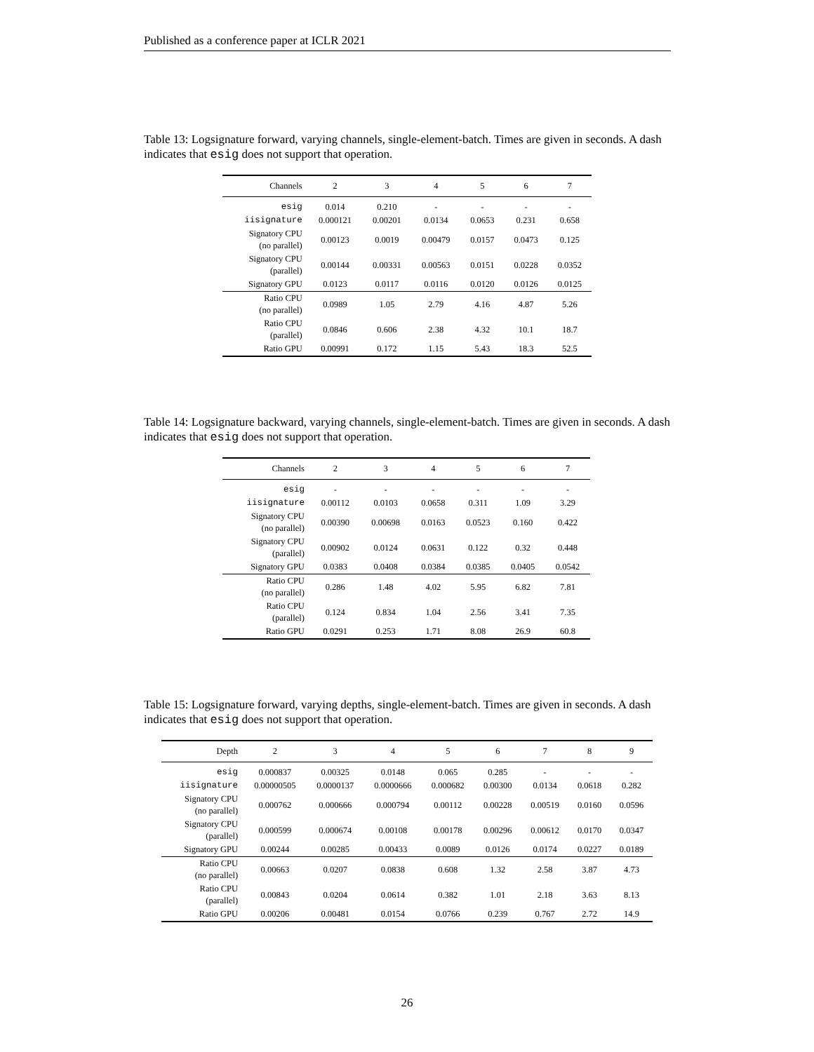Published as a conference paper at ICLR 2021
Table 13: Logsignature forward, varying channels, single-element-batch. Times are given in seconds. A dash indicates that esig does not support that operation.
| Channels | 2 | 3 | 4 | 5 | 6 | 7 |
| --- | --- | --- | --- | --- | --- | --- |
| esig | 0.014 | 0.210 | - | - | - | - |
| iisignature | 0.000121 | 0.00201 | 0.0134 | 0.0653 | 0.231 | 0.658 |
| Signatory CPU (no parallel) | 0.00123 | 0.0019 | 0.00479 | 0.0157 | 0.0473 | 0.125 |
| Signatory CPU (parallel) | 0.00144 | 0.00331 | 0.00563 | 0.0151 | 0.0228 | 0.0352 |
| Signatory GPU | 0.0123 | 0.0117 | 0.0116 | 0.0120 | 0.0126 | 0.0125 |
| Ratio CPU (no parallel) | 0.0989 | 1.05 | 2.79 | 4.16 | 4.87 | 5.26 |
| Ratio CPU (parallel) | 0.0846 | 0.606 | 2.38 | 4.32 | 10.1 | 18.7 |
| Ratio GPU | 0.00991 | 0.172 | 1.15 | 5.43 | 18.3 | 52.5 |
Table 14: Logsignature backward, varying channels, single-element-batch. Times are given in seconds. A dash indicates that esig does not support that operation.
| Channels | 2 | 3 | 4 | 5 | 6 | 7 |
| --- | --- | --- | --- | --- | --- | --- |
| esig | - | - | - | - | - | - |
| iisignature | 0.00112 | 0.0103 | 0.0658 | 0.311 | 1.09 | 3.29 |
| Signatory CPU (no parallel) | 0.00390 | 0.00698 | 0.0163 | 0.0523 | 0.160 | 0.422 |
| Signatory CPU (parallel) | 0.00902 | 0.0124 | 0.0631 | 0.122 | 0.32 | 0.448 |
| Signatory GPU | 0.0383 | 0.0408 | 0.0384 | 0.0385 | 0.0405 | 0.0542 |
| Ratio CPU (no parallel) | 0.286 | 1.48 | 4.02 | 5.95 | 6.82 | 7.81 |
| Ratio CPU (parallel) | 0.124 | 0.834 | 1.04 | 2.56 | 3.41 | 7.35 |
| Ratio GPU | 0.0291 | 0.253 | 1.71 | 8.08 | 26.9 | 60.8 |
Table 15: Logsignature forward, varying depths, single-element-batch. Times are given in seconds. A dash indicates that esig does not support that operation.
| Depth | 2 | 3 | 4 | 5 | 6 | 7 | 8 | 9 |
| --- | --- | --- | --- | --- | --- | --- | --- | --- |
| esig | 0.000837 | 0.00325 | 0.0148 | 0.065 | 0.285 | - | - | - |
| iisignature | 0.00000505 | 0.0000137 | 0.0000666 | 0.000682 | 0.00300 | 0.0134 | 0.0618 | 0.282 |
| Signatory CPU (no parallel) | 0.000762 | 0.000666 | 0.000794 | 0.00112 | 0.00228 | 0.00519 | 0.0160 | 0.0596 |
| Signatory CPU (parallel) | 0.000599 | 0.000674 | 0.00108 | 0.00178 | 0.00296 | 0.00612 | 0.0170 | 0.0347 |
| Signatory GPU | 0.00244 | 0.00285 | 0.00433 | 0.0089 | 0.0126 | 0.0174 | 0.0227 | 0.0189 |
| Ratio CPU (no parallel) | 0.00663 | 0.0207 | 0.0838 | 0.608 | 1.32 | 2.58 | 3.87 | 4.73 |
| Ratio CPU (parallel) | 0.00843 | 0.0204 | 0.0614 | 0.382 | 1.01 | 2.18 | 3.63 | 8.13 |
| Ratio GPU | 0.00206 | 0.00481 | 0.0154 | 0.0766 | 0.239 | 0.767 | 2.72 | 14.9 |
26